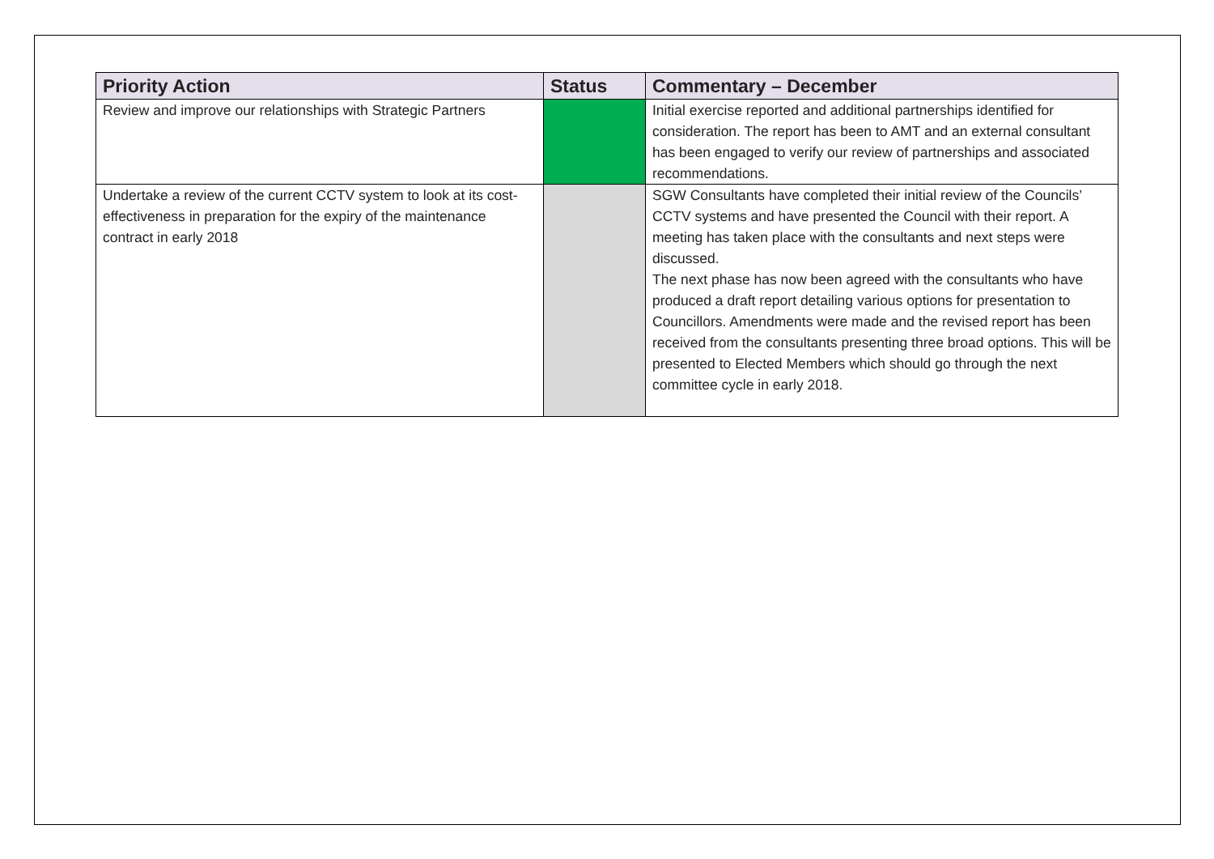| Priority Action | Status | Commentary – December |
| --- | --- | --- |
| Review and improve our relationships with Strategic Partners | | Initial exercise reported and additional partnerships identified for consideration. The report has been to AMT and an external consultant has been engaged to verify our review of partnerships and associated recommendations. |
| Undertake a review of the current CCTV system to look at its cost-effectiveness in preparation for the expiry of the maintenance contract in early 2018 | | SGW Consultants have completed their initial review of the Councils’ CCTV systems and have presented the Council with their report. A meeting has taken place with the consultants and next steps were discussed. The next phase has now been agreed with the consultants who have produced a draft report detailing various options for presentation to Councillors. Amendments were made and the revised report has been received from the consultants presenting three broad options. This will be presented to Elected Members which should go through the next committee cycle in early 2018. |